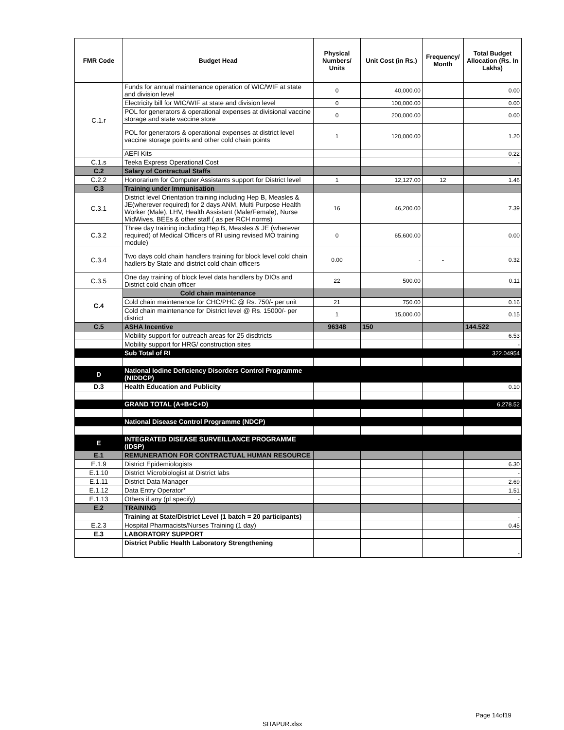| FMR Code | Budget Head | Physical Numbers/ Units | Unit Cost (in Rs.) | Frequency/ Month | Total Budget Allocation (Rs. In Lakhs) |
| --- | --- | --- | --- | --- | --- |
| C.1.r | Funds for annual maintenance operation of WIC/WIF at state and division level | 0 | 40,000.00 | | 0.00 |
| | Electricity bill for WIC/WIF at state and division level | 0 | 100,000.00 | | 0.00 |
| | POL for generators & operational expenses at divisional vaccine storage and state vaccine store | 0 | 200,000.00 | | 0.00 |
| | POL for generators & operational expenses at district level vaccine storage points and other cold chain points | 1 | 120,000.00 | | 1.20 |
| | AEFI Kits | | | | 0.22 |
| C.1.s | Teeka Express Operational Cost | | | | - |
| C.2 | Salary of Contractual Staffs | | | | |
| C.2.2 | Honorarium for Computer Assistants support for District level | 1 | 12,127.00 | 12 | 1.46 |
| C.3 | Training under Immunisation | | | | |
| C.3.1 | District level Orientation training including Hep B, Measles & JE(wherever required) for 2 days ANM, Multi Purpose Health Worker (Male), LHV, Health Assistant (Male/Female), Nurse MidWives, BEEs & other staff ( as per RCH norms) | 16 | 46,200.00 | | 7.39 |
| C.3.2 | Three day training including Hep B, Measles & JE (wherever required) of Medical Officers of RI using revised MO training module) | 0 | 65,600.00 | | 0.00 |
| C.3.4 | Two days cold chain handlers training for block level cold chain hadlers by State and district cold chain officers | 0.00 | - | - | 0.32 |
| C.3.5 | One day training of block level data handlers by DIOs and District cold chain officer | 22 | 500.00 | | 0.11 |
| C.4 | Cold chain maintenance | | | | |
| | Cold chain maintenance for CHC/PHC @ Rs. 750/- per unit | 21 | 750.00 | | 0.16 |
| | Cold chain maintenance for District level @ Rs. 15000/- per district | 1 | 15,000.00 | | 0.15 |
| C.5 | ASHA Incentive | 96348 | 150 | | 144.522 |
| | Mobility support for outreach areas for 25 disdtricts | | | | 6.53 |
| | Mobility support for HRG/ construction sites | | | | - |
| | Sub Total of RI | | | | 322.04954 |
| D | National Iodine Deficiency Disorders Control Programme (NIDDCP) | | | | |
| D.3 | Health Education and Publicity | | | | 0.10 |
| | GRAND TOTAL (A+B+C+D) | | | | 6,278.52 |
| | National Disease Control Programme (NDCP) | | | | |
| E | INTEGRATED DISEASE SURVEILLANCE PROGRAMME (IDSP) | | | | |
| E.1 | REMUNERATION FOR CONTRACTUAL HUMAN RESOURCE | | | | |
| E.1.9 | District Epidemiologists | | | | 6.30 |
| E.1.10 | District Microbiologist at District labs | | | | - |
| E.1.11 | District Data Manager | | | | 2.69 |
| E.1.12 | Data Entry Operator* | | | | 1.51 |
| E.1.13 | Others if any (pl specify) | | | | - |
| E.2 | TRAINING | | | | |
| | Training at State/District Level (1 batch = 20 participants) | | | | - |
| E.2.3 | Hospital Pharmacists/Nurses Training (1 day) | | | | 0.45 |
| E.3 | LABORATORY SUPPORT | | | | |
| | District Public Health Laboratory Strengthening | | | | - |
Page 14of19
SITAPUR.xlsx